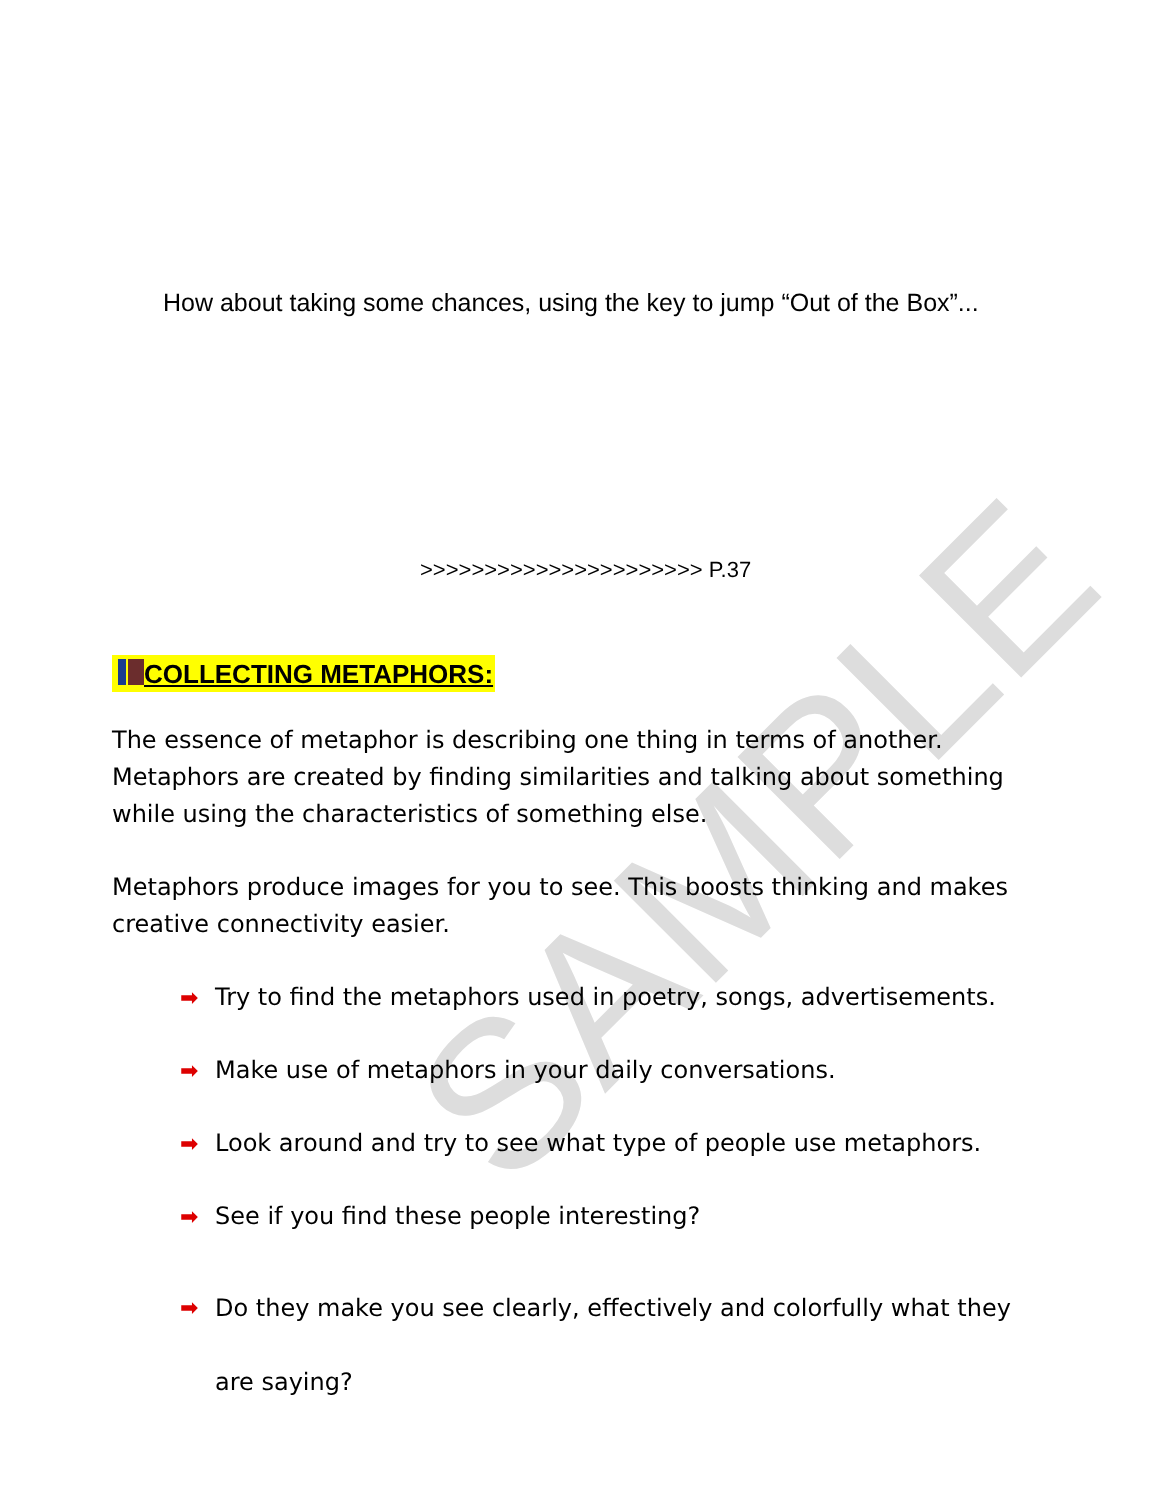SAMPLE
How about taking some chances, using the key to jump “Out of the Box”...
>>>>>>>>>>>>>>>>>>>>>> P.37
COLLECTING METAPHORS:
The essence of metaphor is describing one thing in terms of another. Metaphors are created by finding similarities and talking about something while using the characteristics of something else.
Metaphors produce images for you to see. This boosts thinking and makes creative connectivity easier.
➡ Try to find the metaphors used in poetry, songs, advertisements.
➡ Make use of metaphors in your daily conversations.
➡ Look around and try to see what type of people use metaphors.
➡ See if you find these people interesting?
➡ Do they make you see clearly, effectively and colorfully what they are saying?